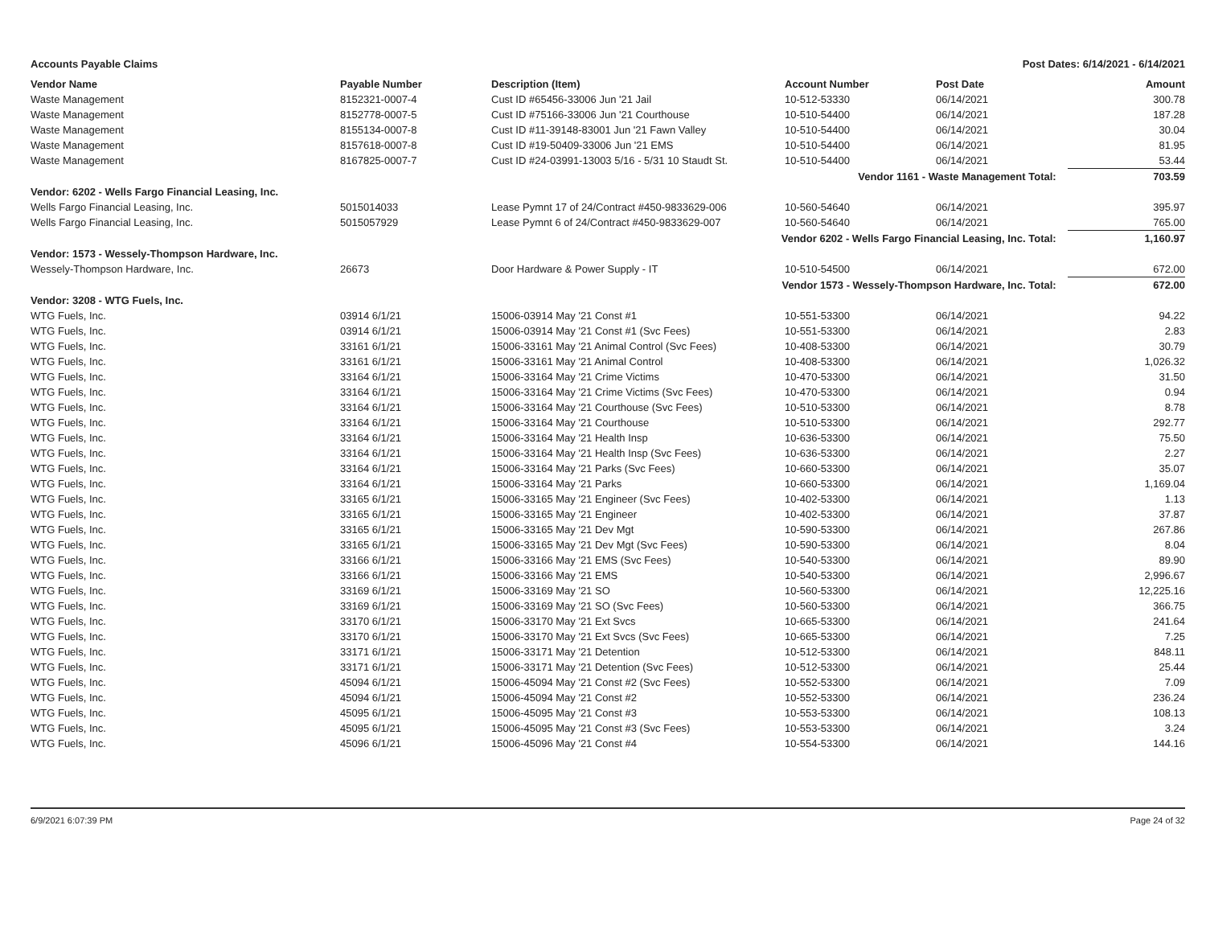Accounts Payable Claims Post Dates: 6/14/2021 - 6/14/2021
| Vendor Name | Payable Number | Description (Item) | Account Number | Post Date | Amount |
| --- | --- | --- | --- | --- | --- |
| Waste Management | 8152321-0007-4 | Cust ID #65456-33006 Jun '21 Jail | 10-512-53330 | 06/14/2021 | 300.78 |
| Waste Management | 8152778-0007-5 | Cust ID #75166-33006 Jun '21 Courthouse | 10-510-54400 | 06/14/2021 | 187.28 |
| Waste Management | 8155134-0007-8 | Cust ID #11-39148-83001 Jun '21 Fawn Valley | 10-510-54400 | 06/14/2021 | 30.04 |
| Waste Management | 8157618-0007-8 | Cust ID #19-50409-33006 Jun '21 EMS | 10-510-54400 | 06/14/2021 | 81.95 |
| Waste Management | 8167825-0007-7 | Cust ID #24-03991-13003 5/16 - 5/31 10 Staudt St. | 10-510-54400 | 06/14/2021 | 53.44 |
| Vendor 1161 - Waste Management Total: | | | | | 703.59 |
| Vendor: 6202 - Wells Fargo Financial Leasing, Inc. | | | | | |
| Wells Fargo Financial Leasing, Inc. | 5015014033 | Lease Pymnt 17 of 24/Contract #450-9833629-006 | 10-560-54640 | 06/14/2021 | 395.97 |
| Wells Fargo Financial Leasing, Inc. | 5015057929 | Lease Pymnt 6 of 24/Contract #450-9833629-007 | 10-560-54640 | 06/14/2021 | 765.00 |
| Vendor 6202 - Wells Fargo Financial Leasing, Inc. Total: | | | | | 1,160.97 |
| Vendor: 1573 - Wessely-Thompson Hardware, Inc. | | | | | |
| Wessely-Thompson Hardware, Inc. | 26673 | Door Hardware & Power Supply - IT | 10-510-54500 | 06/14/2021 | 672.00 |
| Vendor 1573 - Wessely-Thompson Hardware, Inc. Total: | | | | | 672.00 |
| Vendor: 3208 - WTG Fuels, Inc. | | | | | |
| WTG Fuels, Inc. | 03914 6/1/21 | 15006-03914 May '21 Const #1 | 10-551-53300 | 06/14/2021 | 94.22 |
| WTG Fuels, Inc. | 03914 6/1/21 | 15006-03914 May '21 Const #1 (Svc Fees) | 10-551-53300 | 06/14/2021 | 2.83 |
| WTG Fuels, Inc. | 33161 6/1/21 | 15006-33161 May '21 Animal Control (Svc Fees) | 10-408-53300 | 06/14/2021 | 30.79 |
| WTG Fuels, Inc. | 33161 6/1/21 | 15006-33161 May '21 Animal Control | 10-408-53300 | 06/14/2021 | 1,026.32 |
| WTG Fuels, Inc. | 33164 6/1/21 | 15006-33164 May '21 Crime Victims | 10-470-53300 | 06/14/2021 | 31.50 |
| WTG Fuels, Inc. | 33164 6/1/21 | 15006-33164 May '21 Crime Victims (Svc Fees) | 10-470-53300 | 06/14/2021 | 0.94 |
| WTG Fuels, Inc. | 33164 6/1/21 | 15006-33164 May '21 Courthouse (Svc Fees) | 10-510-53300 | 06/14/2021 | 8.78 |
| WTG Fuels, Inc. | 33164 6/1/21 | 15006-33164 May '21 Courthouse | 10-510-53300 | 06/14/2021 | 292.77 |
| WTG Fuels, Inc. | 33164 6/1/21 | 15006-33164 May '21 Health Insp | 10-636-53300 | 06/14/2021 | 75.50 |
| WTG Fuels, Inc. | 33164 6/1/21 | 15006-33164 May '21 Health Insp (Svc Fees) | 10-636-53300 | 06/14/2021 | 2.27 |
| WTG Fuels, Inc. | 33164 6/1/21 | 15006-33164 May '21 Parks (Svc Fees) | 10-660-53300 | 06/14/2021 | 35.07 |
| WTG Fuels, Inc. | 33164 6/1/21 | 15006-33164 May '21 Parks | 10-660-53300 | 06/14/2021 | 1,169.04 |
| WTG Fuels, Inc. | 33165 6/1/21 | 15006-33165 May '21 Engineer (Svc Fees) | 10-402-53300 | 06/14/2021 | 1.13 |
| WTG Fuels, Inc. | 33165 6/1/21 | 15006-33165 May '21 Engineer | 10-402-53300 | 06/14/2021 | 37.87 |
| WTG Fuels, Inc. | 33165 6/1/21 | 15006-33165 May '21 Dev Mgt | 10-590-53300 | 06/14/2021 | 267.86 |
| WTG Fuels, Inc. | 33165 6/1/21 | 15006-33165 May '21 Dev Mgt (Svc Fees) | 10-590-53300 | 06/14/2021 | 8.04 |
| WTG Fuels, Inc. | 33166 6/1/21 | 15006-33166 May '21 EMS (Svc Fees) | 10-540-53300 | 06/14/2021 | 89.90 |
| WTG Fuels, Inc. | 33166 6/1/21 | 15006-33166 May '21 EMS | 10-540-53300 | 06/14/2021 | 2,996.67 |
| WTG Fuels, Inc. | 33169 6/1/21 | 15006-33169 May '21 SO | 10-560-53300 | 06/14/2021 | 12,225.16 |
| WTG Fuels, Inc. | 33169 6/1/21 | 15006-33169 May '21 SO (Svc Fees) | 10-560-53300 | 06/14/2021 | 366.75 |
| WTG Fuels, Inc. | 33170 6/1/21 | 15006-33170 May '21 Ext Svcs | 10-665-53300 | 06/14/2021 | 241.64 |
| WTG Fuels, Inc. | 33170 6/1/21 | 15006-33170 May '21 Ext Svcs (Svc Fees) | 10-665-53300 | 06/14/2021 | 7.25 |
| WTG Fuels, Inc. | 33171 6/1/21 | 15006-33171 May '21 Detention | 10-512-53300 | 06/14/2021 | 848.11 |
| WTG Fuels, Inc. | 33171 6/1/21 | 15006-33171 May '21 Detention (Svc Fees) | 10-512-53300 | 06/14/2021 | 25.44 |
| WTG Fuels, Inc. | 45094 6/1/21 | 15006-45094 May '21 Const #2 (Svc Fees) | 10-552-53300 | 06/14/2021 | 7.09 |
| WTG Fuels, Inc. | 45094 6/1/21 | 15006-45094 May '21 Const #2 | 10-552-53300 | 06/14/2021 | 236.24 |
| WTG Fuels, Inc. | 45095 6/1/21 | 15006-45095 May '21 Const #3 | 10-553-53300 | 06/14/2021 | 108.13 |
| WTG Fuels, Inc. | 45095 6/1/21 | 15006-45095 May '21 Const #3 (Svc Fees) | 10-553-53300 | 06/14/2021 | 3.24 |
| WTG Fuels, Inc. | 45096 6/1/21 | 15006-45096 May '21 Const #4 | 10-554-53300 | 06/14/2021 | 144.16 |
6/9/2021 6:07:39 PM Page 24 of 32